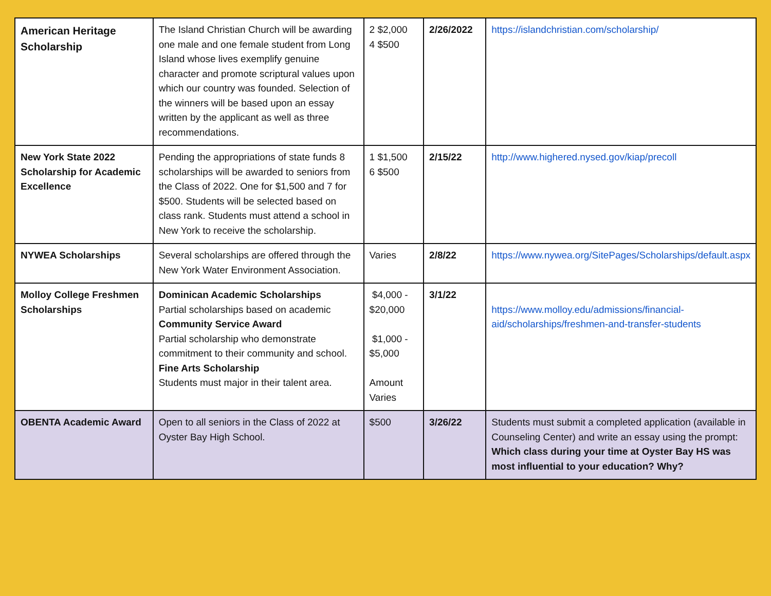| American Heritage Scholarship | The Island Christian Church will be awarding one male and one female student from Long Island whose lives exemplify genuine character and promote scriptural values upon which our country was founded. Selection of the winners will be based upon an essay written by the applicant as well as three recommendations. | 2 $2,000 4 $500 | 2/26/2022 | https://islandchristian.com/scholarship/ |
| New York State 2022 Scholarship for Academic Excellence | Pending the appropriations of state funds 8 scholarships will be awarded to seniors from the Class of 2022. One for $1,500 and 7 for $500. Students will be selected based on class rank. Students must attend a school in New York to receive the scholarship. | 1 $1,500 6 $500 | 2/15/22 | http://www.highered.nysed.gov/kiap/precoll |
| NYWEA Scholarships | Several scholarships are offered through the New York Water Environment Association. | Varies | 2/8/22 | https://www.nywea.org/SitePages/Scholarships/default.aspx |
| Molloy College Freshmen Scholarships | Dominican Academic Scholarships Partial scholarships based on academic Community Service Award Partial scholarship who demonstrate commitment to their community and school. Fine Arts Scholarship Students must major in their talent area. | $4,000 - $20,000 $1,000 - $5,000 Amount Varies | 3/1/22 | https://www.molloy.edu/admissions/financial-aid/scholarships/freshmen-and-transfer-students |
| OBENTA Academic Award | Open to all seniors in the Class of 2022 at Oyster Bay High School. | $500 | 3/26/22 | Students must submit a completed application (available in Counseling Center) and write an essay using the prompt: Which class during your time at Oyster Bay HS was most influential to your education? Why? |